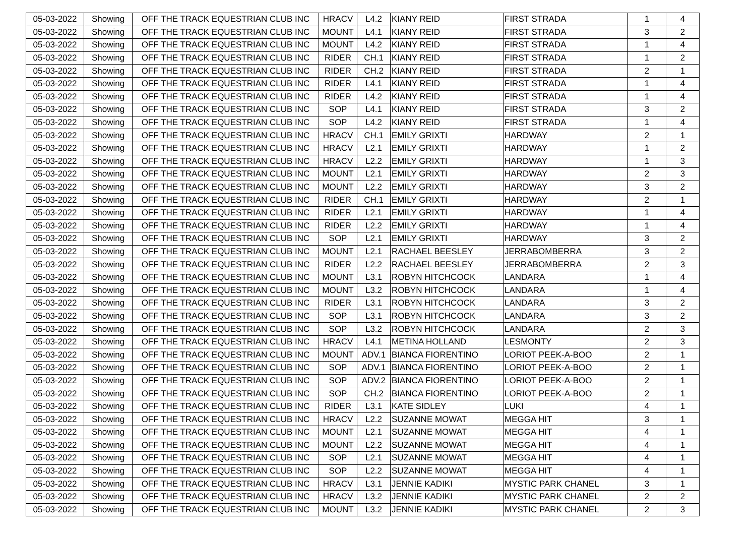| 05-03-2022 | Showing | OFF THE TRACK EQUESTRIAN CLUB INC | HRACV | L4.2 | KIANY REID | FIRST STRADA | 1 | 4 |
| 05-03-2022 | Showing | OFF THE TRACK EQUESTRIAN CLUB INC | MOUNT | L4.1 | KIANY REID | FIRST STRADA | 3 | 2 |
| 05-03-2022 | Showing | OFF THE TRACK EQUESTRIAN CLUB INC | MOUNT | L4.2 | KIANY REID | FIRST STRADA | 1 | 4 |
| 05-03-2022 | Showing | OFF THE TRACK EQUESTRIAN CLUB INC | RIDER | CH.1 | KIANY REID | FIRST STRADA | 1 | 2 |
| 05-03-2022 | Showing | OFF THE TRACK EQUESTRIAN CLUB INC | RIDER | CH.2 | KIANY REID | FIRST STRADA | 2 | 1 |
| 05-03-2022 | Showing | OFF THE TRACK EQUESTRIAN CLUB INC | RIDER | L4.1 | KIANY REID | FIRST STRADA | 1 | 4 |
| 05-03-2022 | Showing | OFF THE TRACK EQUESTRIAN CLUB INC | RIDER | L4.2 | KIANY REID | FIRST STRADA | 1 | 4 |
| 05-03-2022 | Showing | OFF THE TRACK EQUESTRIAN CLUB INC | SOP | L4.1 | KIANY REID | FIRST STRADA | 3 | 2 |
| 05-03-2022 | Showing | OFF THE TRACK EQUESTRIAN CLUB INC | SOP | L4.2 | KIANY REID | FIRST STRADA | 1 | 4 |
| 05-03-2022 | Showing | OFF THE TRACK EQUESTRIAN CLUB INC | HRACV | CH.1 | EMILY GRIXTI | HARDWAY | 2 | 1 |
| 05-03-2022 | Showing | OFF THE TRACK EQUESTRIAN CLUB INC | HRACV | L2.1 | EMILY GRIXTI | HARDWAY | 1 | 2 |
| 05-03-2022 | Showing | OFF THE TRACK EQUESTRIAN CLUB INC | HRACV | L2.2 | EMILY GRIXTI | HARDWAY | 1 | 3 |
| 05-03-2022 | Showing | OFF THE TRACK EQUESTRIAN CLUB INC | MOUNT | L2.1 | EMILY GRIXTI | HARDWAY | 2 | 3 |
| 05-03-2022 | Showing | OFF THE TRACK EQUESTRIAN CLUB INC | MOUNT | L2.2 | EMILY GRIXTI | HARDWAY | 3 | 2 |
| 05-03-2022 | Showing | OFF THE TRACK EQUESTRIAN CLUB INC | RIDER | CH.1 | EMILY GRIXTI | HARDWAY | 2 | 1 |
| 05-03-2022 | Showing | OFF THE TRACK EQUESTRIAN CLUB INC | RIDER | L2.1 | EMILY GRIXTI | HARDWAY | 1 | 4 |
| 05-03-2022 | Showing | OFF THE TRACK EQUESTRIAN CLUB INC | RIDER | L2.2 | EMILY GRIXTI | HARDWAY | 1 | 4 |
| 05-03-2022 | Showing | OFF THE TRACK EQUESTRIAN CLUB INC | SOP | L2.1 | EMILY GRIXTI | HARDWAY | 3 | 2 |
| 05-03-2022 | Showing | OFF THE TRACK EQUESTRIAN CLUB INC | MOUNT | L2.1 | RACHAEL BEESLEY | JERRABOMBERRA | 3 | 2 |
| 05-03-2022 | Showing | OFF THE TRACK EQUESTRIAN CLUB INC | RIDER | L2.2 | RACHAEL BEESLEY | JERRABOMBERRA | 2 | 3 |
| 05-03-2022 | Showing | OFF THE TRACK EQUESTRIAN CLUB INC | MOUNT | L3.1 | ROBYN HITCHCOCK | LANDARA | 1 | 4 |
| 05-03-2022 | Showing | OFF THE TRACK EQUESTRIAN CLUB INC | MOUNT | L3.2 | ROBYN HITCHCOCK | LANDARA | 1 | 4 |
| 05-03-2022 | Showing | OFF THE TRACK EQUESTRIAN CLUB INC | RIDER | L3.1 | ROBYN HITCHCOCK | LANDARA | 3 | 2 |
| 05-03-2022 | Showing | OFF THE TRACK EQUESTRIAN CLUB INC | SOP | L3.1 | ROBYN HITCHCOCK | LANDARA | 3 | 2 |
| 05-03-2022 | Showing | OFF THE TRACK EQUESTRIAN CLUB INC | SOP | L3.2 | ROBYN HITCHCOCK | LANDARA | 2 | 3 |
| 05-03-2022 | Showing | OFF THE TRACK EQUESTRIAN CLUB INC | HRACV | L4.1 | METINA HOLLAND | LESMONTY | 2 | 3 |
| 05-03-2022 | Showing | OFF THE TRACK EQUESTRIAN CLUB INC | MOUNT | ADV.1 | BIANCA FIORENTINO | LORIOT PEEK-A-BOO | 2 | 1 |
| 05-03-2022 | Showing | OFF THE TRACK EQUESTRIAN CLUB INC | SOP | ADV.1 | BIANCA FIORENTINO | LORIOT PEEK-A-BOO | 2 | 1 |
| 05-03-2022 | Showing | OFF THE TRACK EQUESTRIAN CLUB INC | SOP | ADV.2 | BIANCA FIORENTINO | LORIOT PEEK-A-BOO | 2 | 1 |
| 05-03-2022 | Showing | OFF THE TRACK EQUESTRIAN CLUB INC | SOP | CH.2 | BIANCA FIORENTINO | LORIOT PEEK-A-BOO | 2 | 1 |
| 05-03-2022 | Showing | OFF THE TRACK EQUESTRIAN CLUB INC | RIDER | L3.1 | KATE SIDLEY | LUKI | 4 | 1 |
| 05-03-2022 | Showing | OFF THE TRACK EQUESTRIAN CLUB INC | HRACV | L2.2 | SUZANNE MOWAT | MEGGA HIT | 3 | 1 |
| 05-03-2022 | Showing | OFF THE TRACK EQUESTRIAN CLUB INC | MOUNT | L2.1 | SUZANNE MOWAT | MEGGA HIT | 4 | 1 |
| 05-03-2022 | Showing | OFF THE TRACK EQUESTRIAN CLUB INC | MOUNT | L2.2 | SUZANNE MOWAT | MEGGA HIT | 4 | 1 |
| 05-03-2022 | Showing | OFF THE TRACK EQUESTRIAN CLUB INC | SOP | L2.1 | SUZANNE MOWAT | MEGGA HIT | 4 | 1 |
| 05-03-2022 | Showing | OFF THE TRACK EQUESTRIAN CLUB INC | SOP | L2.2 | SUZANNE MOWAT | MEGGA HIT | 4 | 1 |
| 05-03-2022 | Showing | OFF THE TRACK EQUESTRIAN CLUB INC | HRACV | L3.1 | JENNIE KADIKI | MYSTIC PARK CHANEL | 3 | 1 |
| 05-03-2022 | Showing | OFF THE TRACK EQUESTRIAN CLUB INC | HRACV | L3.2 | JENNIE KADIKI | MYSTIC PARK CHANEL | 2 | 2 |
| 05-03-2022 | Showing | OFF THE TRACK EQUESTRIAN CLUB INC | MOUNT | L3.2 | JENNIE KADIKI | MYSTIC PARK CHANEL | 2 | 3 |